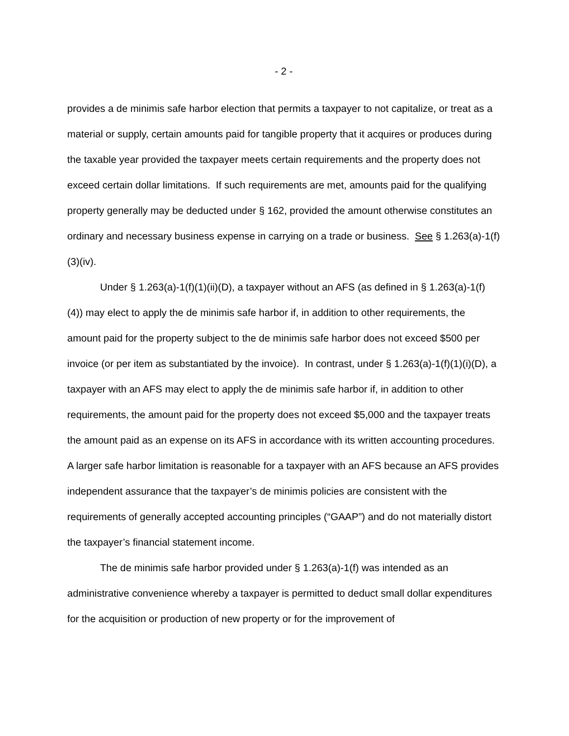- 2 -
provides a de minimis safe harbor election that permits a taxpayer to not capitalize, or treat as a material or supply, certain amounts paid for tangible property that it acquires or produces during the taxable year provided the taxpayer meets certain requirements and the property does not exceed certain dollar limitations. If such requirements are met, amounts paid for the qualifying property generally may be deducted under § 162, provided the amount otherwise constitutes an ordinary and necessary business expense in carrying on a trade or business. See § 1.263(a)-1(f)(3)(iv).
Under § 1.263(a)-1(f)(1)(ii)(D), a taxpayer without an AFS (as defined in § 1.263(a)-1(f)(4)) may elect to apply the de minimis safe harbor if, in addition to other requirements, the amount paid for the property subject to the de minimis safe harbor does not exceed $500 per invoice (or per item as substantiated by the invoice). In contrast, under § 1.263(a)-1(f)(1)(i)(D), a taxpayer with an AFS may elect to apply the de minimis safe harbor if, in addition to other requirements, the amount paid for the property does not exceed $5,000 and the taxpayer treats the amount paid as an expense on its AFS in accordance with its written accounting procedures. A larger safe harbor limitation is reasonable for a taxpayer with an AFS because an AFS provides independent assurance that the taxpayer’s de minimis policies are consistent with the requirements of generally accepted accounting principles (“GAAP”) and do not materially distort the taxpayer’s financial statement income.
The de minimis safe harbor provided under § 1.263(a)-1(f) was intended as an administrative convenience whereby a taxpayer is permitted to deduct small dollar expenditures for the acquisition or production of new property or for the improvement of